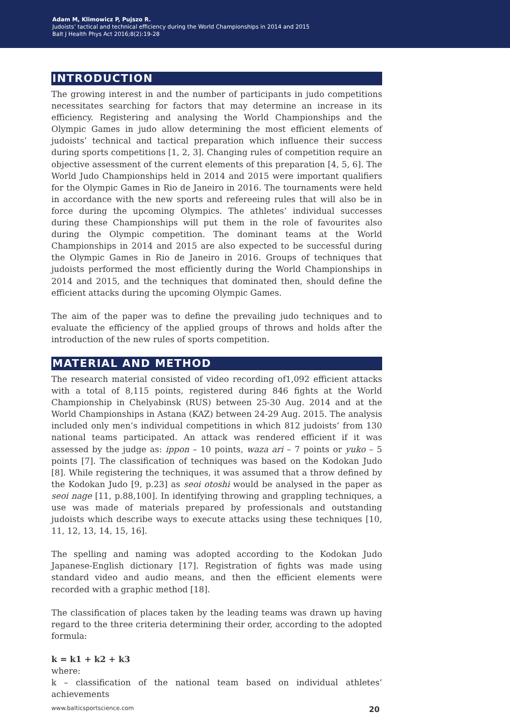Adam M, Klimowicz P, Pujszo R.
Judoists’ tactical and technical efficiency during the World Championships in 2014 and 2015
Balt J Health Phys Act 2016;8(2):19-28
INTRODUCTION
The growing interest in and the number of participants in judo competitions necessitates searching for factors that may determine an increase in its efficiency. Registering and analysing the World Championships and the Olympic Games in judo allow determining the most efficient elements of judoists’ technical and tactical preparation which influence their success during sports competitions [1, 2, 3]. Changing rules of competition require an objective assessment of the current elements of this preparation [4, 5, 6]. The World Judo Championships held in 2014 and 2015 were important qualifiers for the Olympic Games in Rio de Janeiro in 2016. The tournaments were held in accordance with the new sports and refereeing rules that will also be in force during the upcoming Olympics. The athletes’ individual successes during these Championships will put them in the role of favourites also during the Olympic competition. The dominant teams at the World Championships in 2014 and 2015 are also expected to be successful during the Olympic Games in Rio de Janeiro in 2016. Groups of techniques that judoists performed the most efficiently during the World Championships in 2014 and 2015, and the techniques that dominated then, should define the efficient attacks during the upcoming Olympic Games.
The aim of the paper was to define the prevailing judo techniques and to evaluate the efficiency of the applied groups of throws and holds after the introduction of the new rules of sports competition.
MATERIAL AND METHOD
The research material consisted of video recording of1,092 efficient attacks with a total of 8,115 points, registered during 846 fights at the World Championship in Chelyabinsk (RUS) between 25-30 Aug. 2014 and at the World Championships in Astana (KAZ) between 24-29 Aug. 2015. The analysis included only men’s individual competitions in which 812 judoists’ from 130 national teams participated. An attack was rendered efficient if it was assessed by the judge as: ippon – 10 points, waza ari – 7 points or yuko – 5 points [7]. The classification of techniques was based on the Kodokan Judo [8]. While registering the techniques, it was assumed that a throw defined by the Kodokan Judo [9, p.23] as seoi otoshi would be analysed in the paper as seoi nage [11, p.88,100]. In identifying throwing and grappling techniques, a use was made of materials prepared by professionals and outstanding judoists which describe ways to execute attacks using these techniques [10, 11, 12, 13, 14, 15, 16].
The spelling and naming was adopted according to the Kodokan Judo Japanese-English dictionary [17]. Registration of fights was made using standard video and audio means, and then the efficient elements were recorded with a graphic method [18].
The classification of places taken by the leading teams was drawn up having regard to the three criteria determining their order, according to the adopted formula:
k = k1 + k2 + k3
where:
k – classification of the national team based on individual athletes’ achievements
www.balticsportscience.com 20